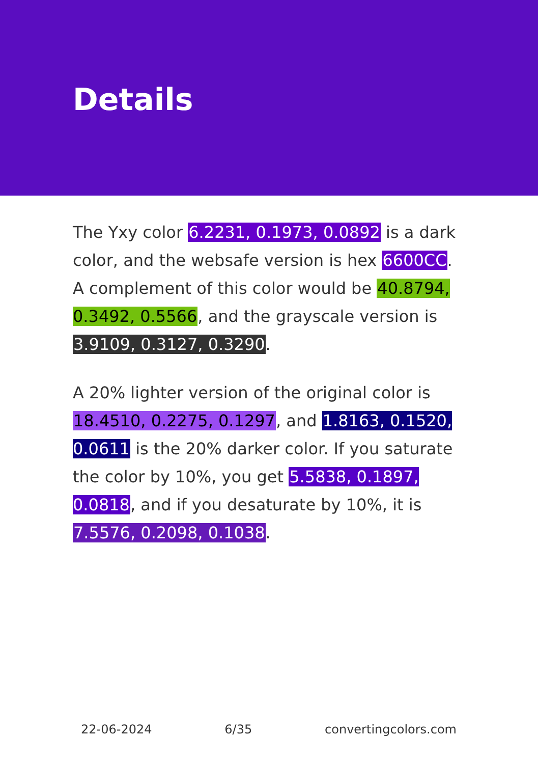Details
The Yxy color 6.2231, 0.1973, 0.0892 is a dark color, and the websafe version is hex 6600CC. A complement of this color would be 40.8794, 0.3492, 0.5566, and the grayscale version is 3.9109, 0.3127, 0.3290.
A 20% lighter version of the original color is 18.4510, 0.2275, 0.1297, and 1.8163, 0.1520, 0.0611 is the 20% darker color. If you saturate the color by 10%, you get 5.5838, 0.1897, 0.0818, and if you desaturate by 10%, it is 7.5576, 0.2098, 0.1038.
22-06-2024 6/35 convertingcolors.com